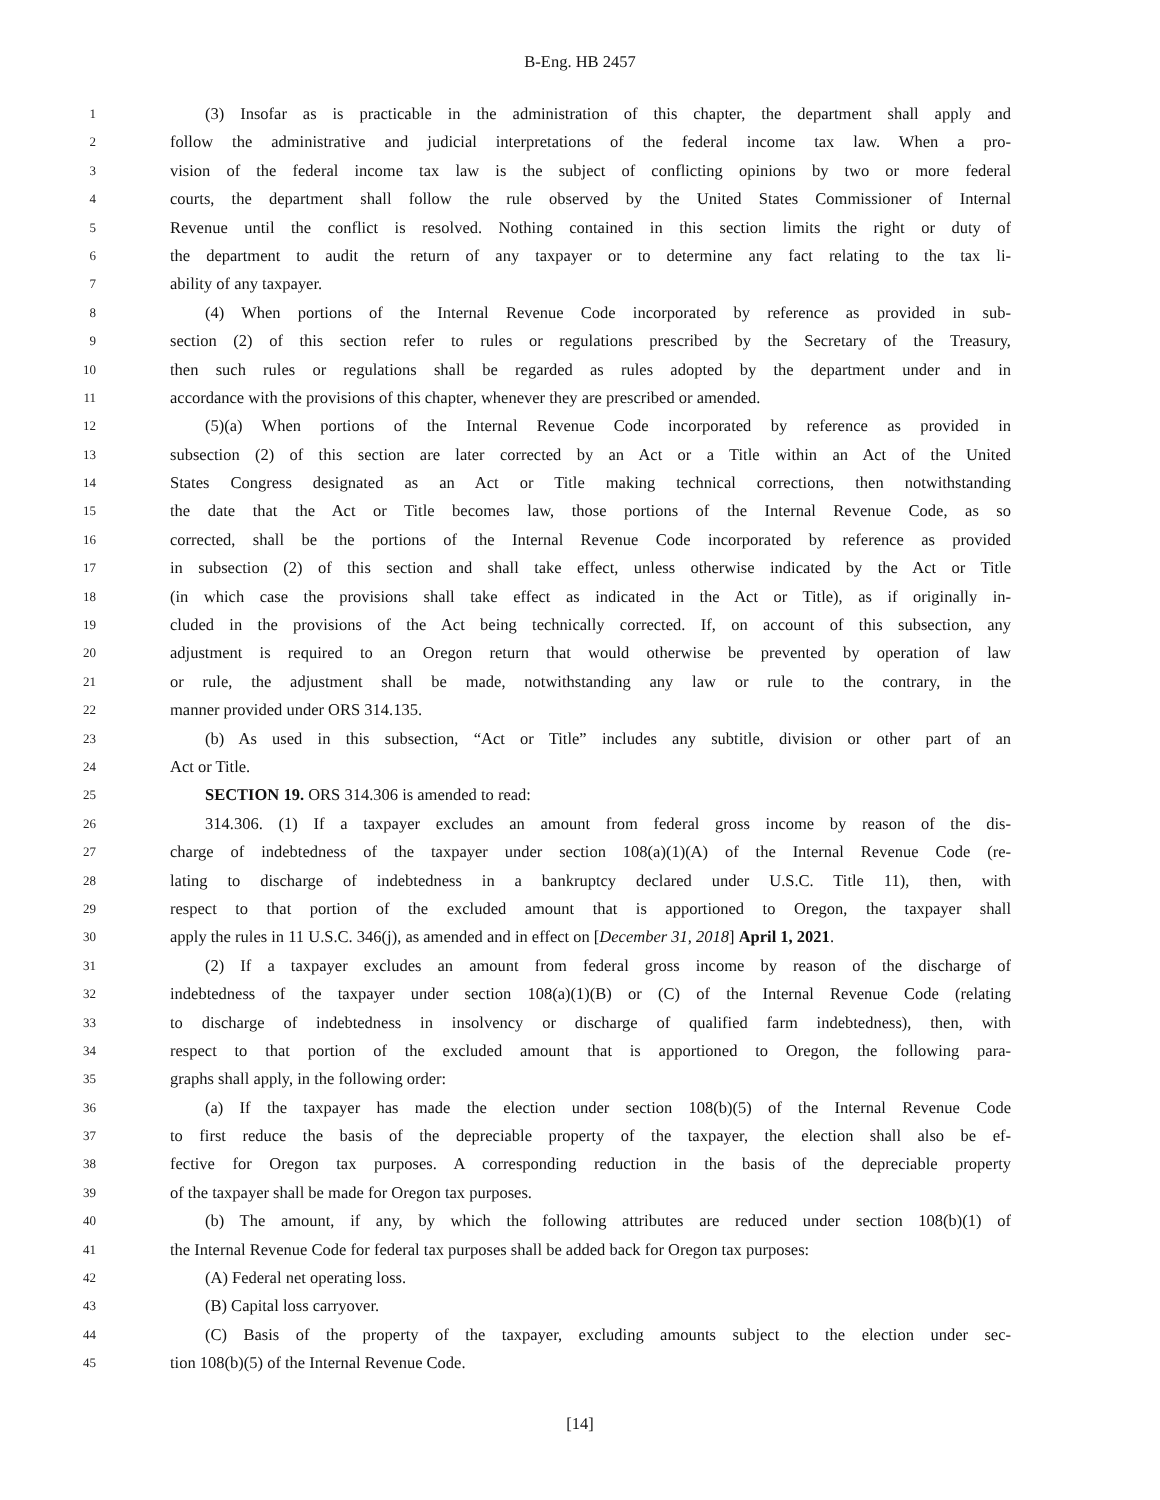B-Eng. HB 2457
1 (3) Insofar as is practicable in the administration of this chapter, the department shall apply and
2 follow the administrative and judicial interpretations of the federal income tax law. When a pro-
3 vision of the federal income tax law is the subject of conflicting opinions by two or more federal
4 courts, the department shall follow the rule observed by the United States Commissioner of Internal
5 Revenue until the conflict is resolved. Nothing contained in this section limits the right or duty of
6 the department to audit the return of any taxpayer or to determine any fact relating to the tax li-
7 ability of any taxpayer.
8 (4) When portions of the Internal Revenue Code incorporated by reference as provided in sub-
9 section (2) of this section refer to rules or regulations prescribed by the Secretary of the Treasury,
10 then such rules or regulations shall be regarded as rules adopted by the department under and in
11 accordance with the provisions of this chapter, whenever they are prescribed or amended.
12 (5)(a) When portions of the Internal Revenue Code incorporated by reference as provided in
13 subsection (2) of this section are later corrected by an Act or a Title within an Act of the United
14 States Congress designated as an Act or Title making technical corrections, then notwithstanding
15 the date that the Act or Title becomes law, those portions of the Internal Revenue Code, as so
16 corrected, shall be the portions of the Internal Revenue Code incorporated by reference as provided
17 in subsection (2) of this section and shall take effect, unless otherwise indicated by the Act or Title
18 (in which case the provisions shall take effect as indicated in the Act or Title), as if originally in-
19 cluded in the provisions of the Act being technically corrected. If, on account of this subsection, any
20 adjustment is required to an Oregon return that would otherwise be prevented by operation of law
21 or rule, the adjustment shall be made, notwithstanding any law or rule to the contrary, in the
22 manner provided under ORS 314.135.
23 (b) As used in this subsection, “Act or Title” includes any subtitle, division or other part of an
24 Act or Title.
25 SECTION 19. ORS 314.306 is amended to read:
26 314.306. (1) If a taxpayer excludes an amount from federal gross income by reason of the dis-
27 charge of indebtedness of the taxpayer under section 108(a)(1)(A) of the Internal Revenue Code (re-
28 lating to discharge of indebtedness in a bankruptcy declared under U.S.C. Title 11), then, with
29 respect to that portion of the excluded amount that is apportioned to Oregon, the taxpayer shall
30 apply the rules in 11 U.S.C. 346(j), as amended and in effect on [December 31, 2018] April 1, 2021.
31 (2) If a taxpayer excludes an amount from federal gross income by reason of the discharge of
32 indebtedness of the taxpayer under section 108(a)(1)(B) or (C) of the Internal Revenue Code (relating
33 to discharge of indebtedness in insolvency or discharge of qualified farm indebtedness), then, with
34 respect to that portion of the excluded amount that is apportioned to Oregon, the following para-
35 graphs shall apply, in the following order:
36 (a) If the taxpayer has made the election under section 108(b)(5) of the Internal Revenue Code
37 to first reduce the basis of the depreciable property of the taxpayer, the election shall also be ef-
38 fective for Oregon tax purposes. A corresponding reduction in the basis of the depreciable property
39 of the taxpayer shall be made for Oregon tax purposes.
40 (b) The amount, if any, by which the following attributes are reduced under section 108(b)(1) of
41 the Internal Revenue Code for federal tax purposes shall be added back for Oregon tax purposes:
42 (A) Federal net operating loss.
43 (B) Capital loss carryover.
44 (C) Basis of the property of the taxpayer, excluding amounts subject to the election under sec-
45 tion 108(b)(5) of the Internal Revenue Code.
[14]